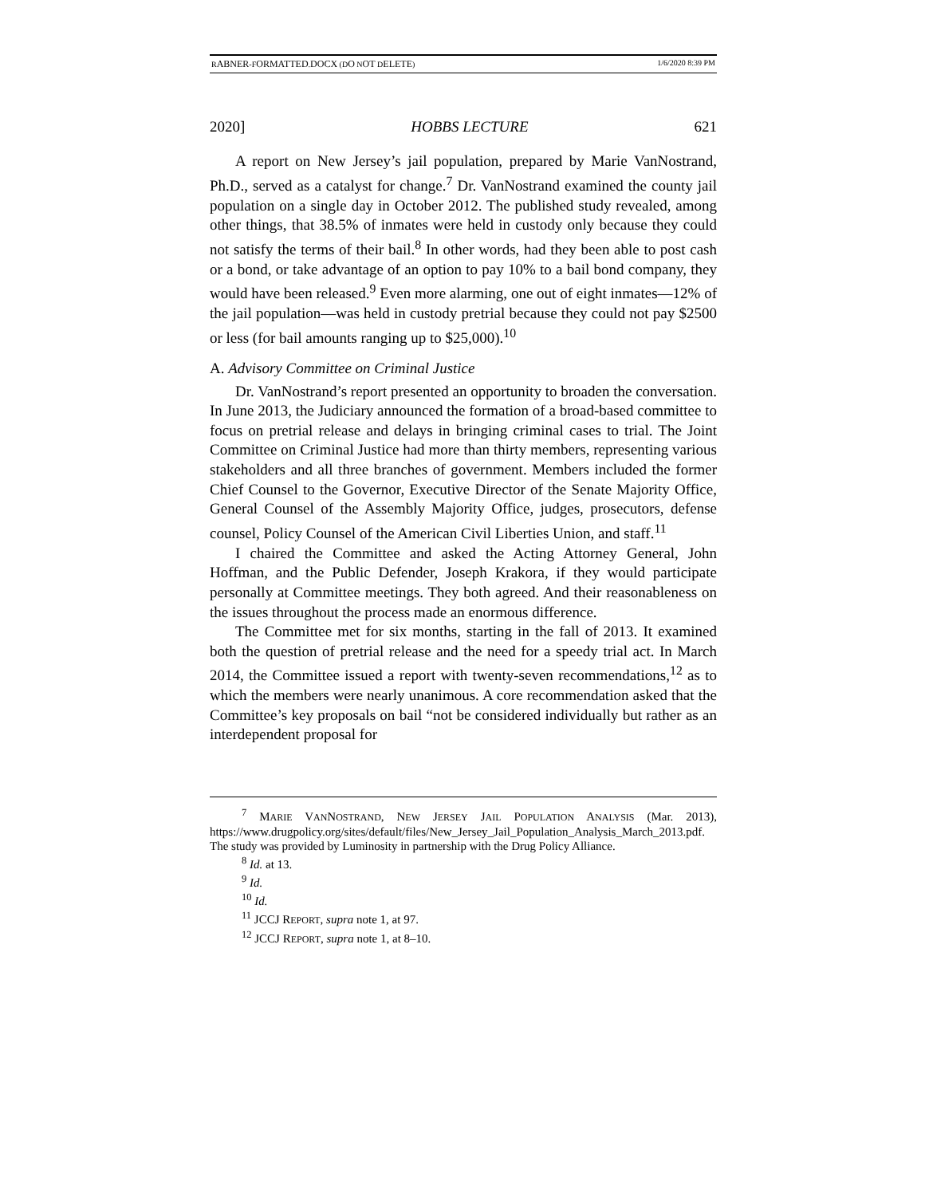RABNER-FORMATTED.DOCX (DO NOT DELETE) 1/6/2020 8:39 PM
2020] HOBBS LECTURE 621
A report on New Jersey’s jail population, prepared by Marie VanNostrand, Ph.D., served as a catalyst for change.<sup>7</sup> Dr. VanNostrand examined the county jail population on a single day in October 2012. The published study revealed, among other things, that 38.5% of inmates were held in custody only because they could not satisfy the terms of their bail.<sup>8</sup> In other words, had they been able to post cash or a bond, or take advantage of an option to pay 10% to a bail bond company, they would have been released.<sup>9</sup> Even more alarming, one out of eight inmates—12% of the jail population—was held in custody pretrial because they could not pay $2500 or less (for bail amounts ranging up to $25,000).<sup>10</sup>
A. Advisory Committee on Criminal Justice
Dr. VanNostrand’s report presented an opportunity to broaden the conversation. In June 2013, the Judiciary announced the formation of a broad-based committee to focus on pretrial release and delays in bringing criminal cases to trial. The Joint Committee on Criminal Justice had more than thirty members, representing various stakeholders and all three branches of government. Members included the former Chief Counsel to the Governor, Executive Director of the Senate Majority Office, General Counsel of the Assembly Majority Office, judges, prosecutors, defense counsel, Policy Counsel of the American Civil Liberties Union, and staff.<sup>11</sup>
I chaired the Committee and asked the Acting Attorney General, John Hoffman, and the Public Defender, Joseph Krakora, if they would participate personally at Committee meetings. They both agreed. And their reasonableness on the issues throughout the process made an enormous difference.
The Committee met for six months, starting in the fall of 2013. It examined both the question of pretrial release and the need for a speedy trial act. In March 2014, the Committee issued a report with twenty-seven recommendations,<sup>12</sup> as to which the members were nearly unanimous. A core recommendation asked that the Committee’s key proposals on bail “not be considered individually but rather as an interdependent proposal for
<sup>7</sup> MARIE VANNOSTRAND, NEW JERSEY JAIL POPULATION ANALYSIS (Mar. 2013), https://www.drugpolicy.org/sites/default/files/New_Jersey_Jail_Population_Analysis_March_2013.pdf. The study was provided by Luminosity in partnership with the Drug Policy Alliance.
<sup>8</sup> Id. at 13.
<sup>9</sup> Id.
<sup>10</sup> Id.
<sup>11</sup> JCCJ REPORT, supra note 1, at 97.
<sup>12</sup> JCCJ REPORT, supra note 1, at 8–10.